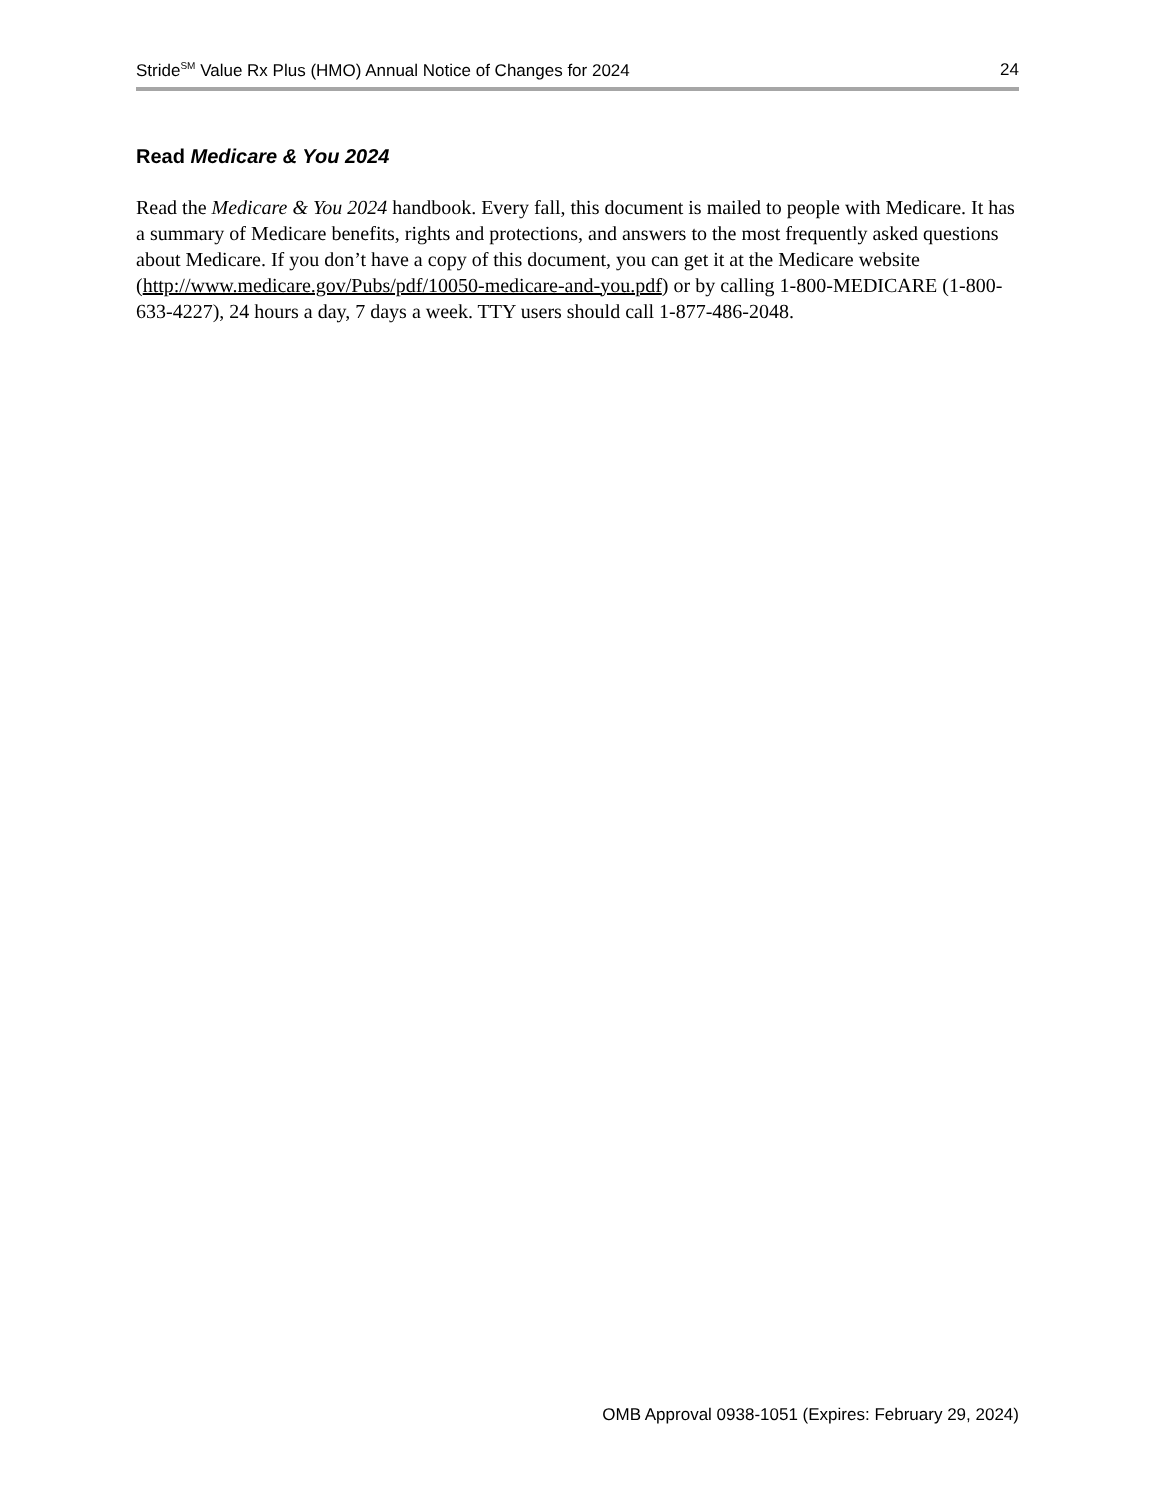Stride<sup>SM</sup> Value Rx Plus (HMO) Annual Notice of Changes for 2024 24
Read Medicare & You 2024
Read the Medicare & You 2024 handbook. Every fall, this document is mailed to people with Medicare. It has a summary of Medicare benefits, rights and protections, and answers to the most frequently asked questions about Medicare. If you don’t have a copy of this document, you can get it at the Medicare website (http://www.medicare.gov/Pubs/pdf/10050-medicare-and-you.pdf) or by calling 1-800-MEDICARE (1-800-633-4227), 24 hours a day, 7 days a week. TTY users should call 1-877-486-2048.
OMB Approval 0938-1051 (Expires: February 29, 2024)